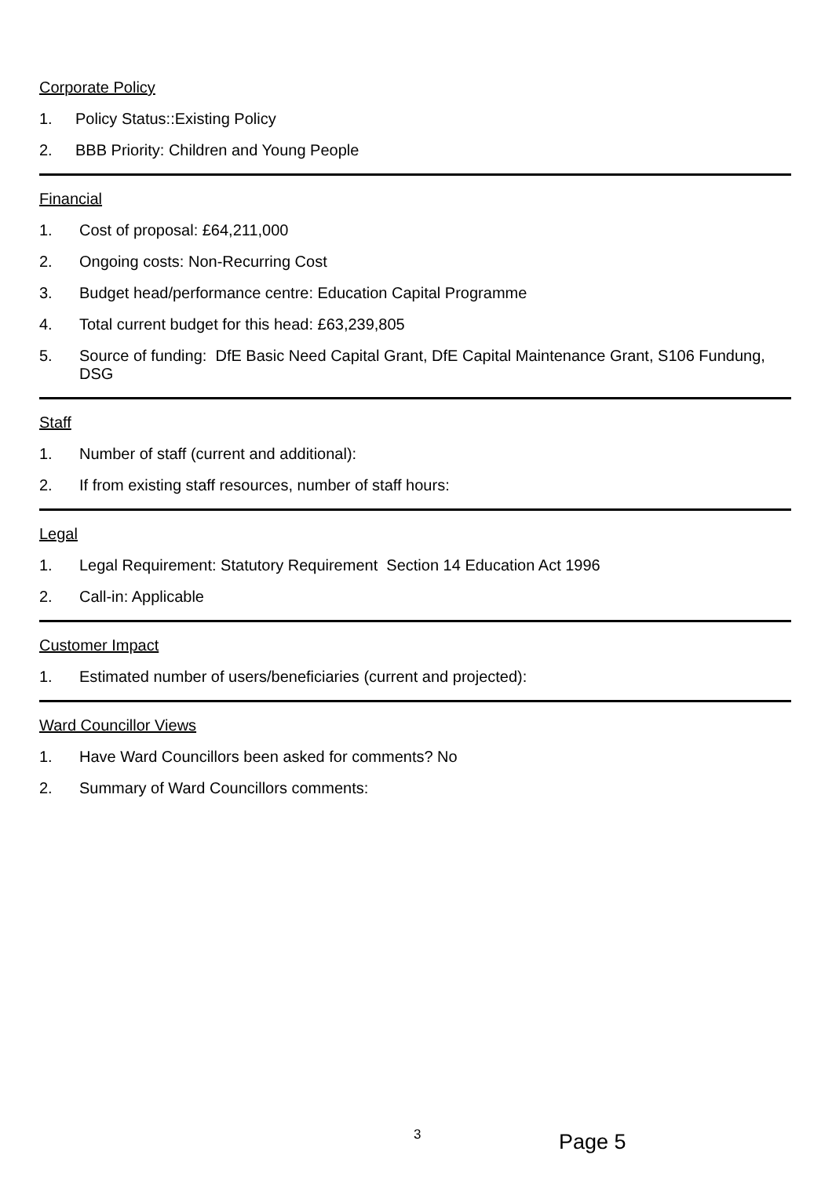Corporate Policy
1. Policy Status::Existing Policy
2. BBB Priority: Children and Young People
Financial
1. Cost of proposal: £64,211,000
2. Ongoing costs: Non-Recurring Cost
3. Budget head/performance centre: Education Capital Programme
4. Total current budget for this head: £63,239,805
5. Source of funding: DfE Basic Need Capital Grant, DfE Capital Maintenance Grant, S106 Fundung, DSG
Staff
1. Number of staff (current and additional):
2. If from existing staff resources, number of staff hours:
Legal
1. Legal Requirement: Statutory Requirement Section 14 Education Act 1996
2. Call-in: Applicable
Customer Impact
1. Estimated number of users/beneficiaries (current and projected):
Ward Councillor Views
1. Have Ward Councillors been asked for comments? No
2. Summary of Ward Councillors comments:
3 Page 5